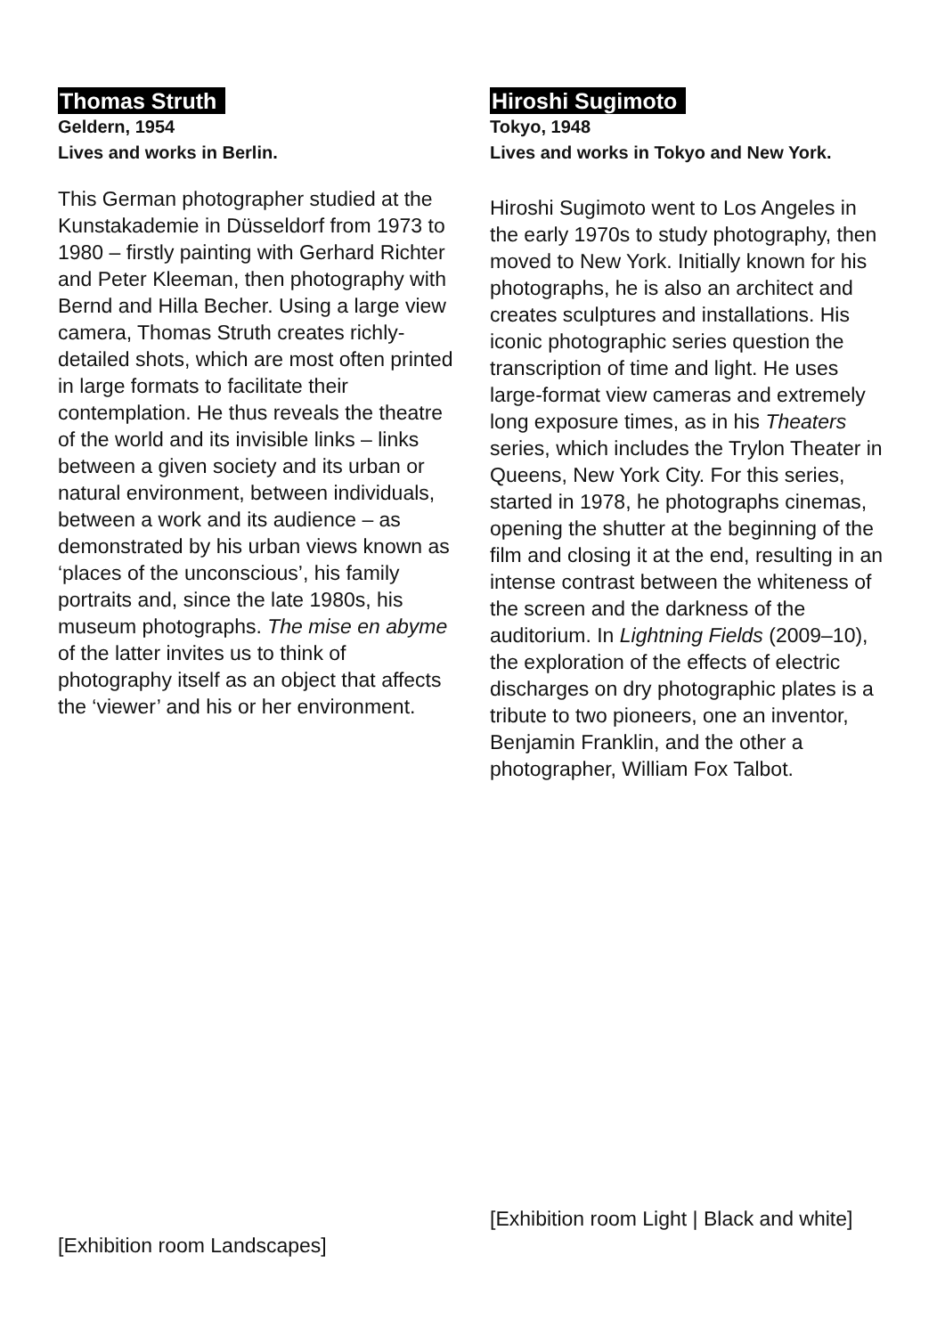Thomas Struth
Geldern, 1954
Lives and works in Berlin.
This German photographer studied at the Kunstakademie in Düsseldorf from 1973 to 1980 – firstly painting with Gerhard Richter and Peter Kleeman, then photography with Bernd and Hilla Becher. Using a large view camera, Thomas Struth creates richly-detailed shots, which are most often printed in large formats to facilitate their contemplation. He thus reveals the theatre of the world and its invisible links – links between a given society and its urban or natural environment, between individuals, between a work and its audience – as demonstrated by his urban views known as ‘places of the unconscious’, his family portraits and, since the late 1980s, his museum photographs. The mise en abyme of the latter invites us to think of photography itself as an object that affects the ‘viewer’ and his or her environment.
[Exhibition room Landscapes]
Hiroshi Sugimoto
Tokyo, 1948
Lives and works in Tokyo and New York.
Hiroshi Sugimoto went to Los Angeles in the early 1970s to study photography, then moved to New York. Initially known for his photographs, he is also an architect and creates sculptures and installations. His iconic photographic series question the transcription of time and light. He uses large-format view cameras and extremely long exposure times, as in his Theaters series, which includes the Trylon Theater in Queens, New York City. For this series, started in 1978, he photographs cinemas, opening the shutter at the beginning of the film and closing it at the end, resulting in an intense contrast between the whiteness of the screen and the darkness of the auditorium. In Lightning Fields (2009–10), the exploration of the effects of electric discharges on dry photographic plates is a tribute to two pioneers, one an inventor, Benjamin Franklin, and the other a photographer, William Fox Talbot.
[Exhibition room Light | Black and white]